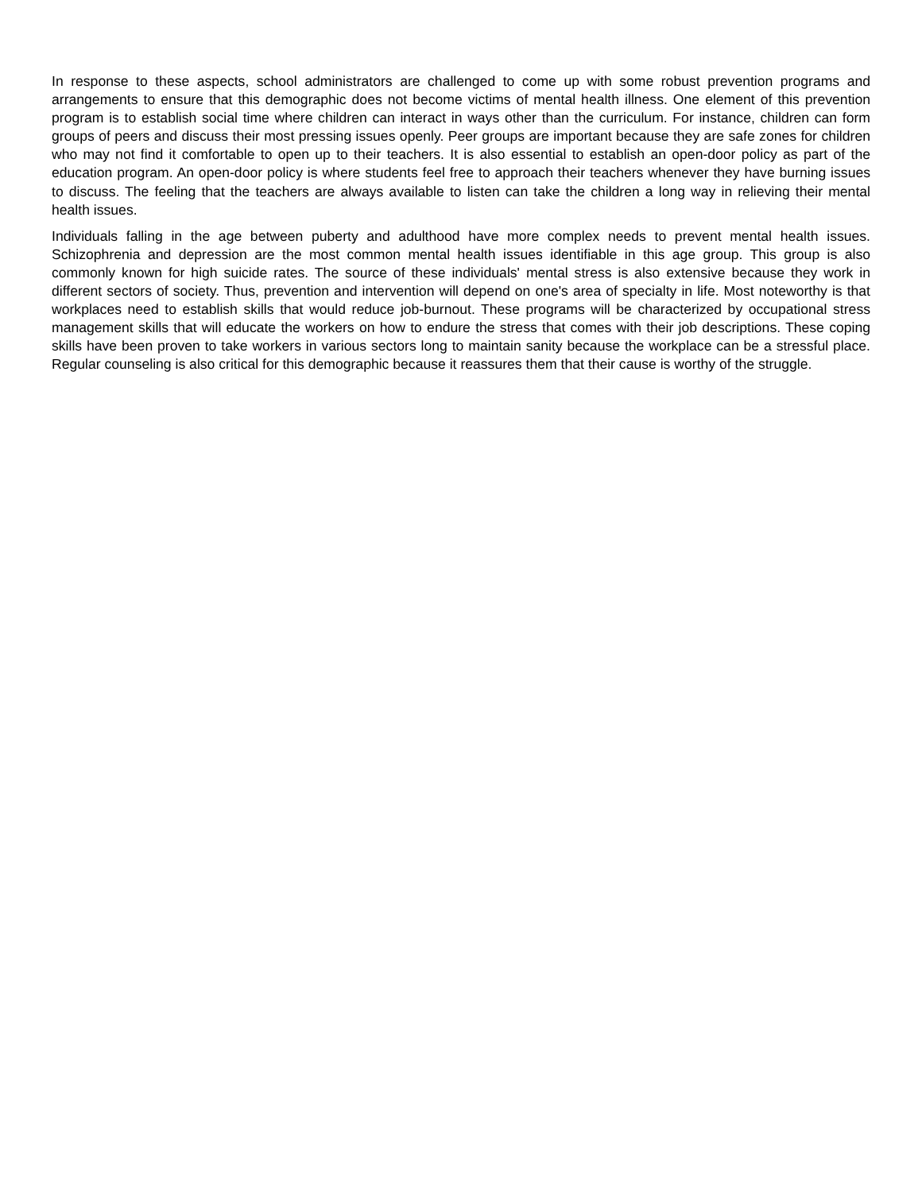In response to these aspects, school administrators are challenged to come up with some robust prevention programs and arrangements to ensure that this demographic does not become victims of mental health illness. One element of this prevention program is to establish social time where children can interact in ways other than the curriculum. For instance, children can form groups of peers and discuss their most pressing issues openly. Peer groups are important because they are safe zones for children who may not find it comfortable to open up to their teachers. It is also essential to establish an open-door policy as part of the education program. An open-door policy is where students feel free to approach their teachers whenever they have burning issues to discuss. The feeling that the teachers are always available to listen can take the children a long way in relieving their mental health issues.
Individuals falling in the age between puberty and adulthood have more complex needs to prevent mental health issues. Schizophrenia and depression are the most common mental health issues identifiable in this age group. This group is also commonly known for high suicide rates. The source of these individuals' mental stress is also extensive because they work in different sectors of society. Thus, prevention and intervention will depend on one's area of specialty in life. Most noteworthy is that workplaces need to establish skills that would reduce job-burnout. These programs will be characterized by occupational stress management skills that will educate the workers on how to endure the stress that comes with their job descriptions. These coping skills have been proven to take workers in various sectors long to maintain sanity because the workplace can be a stressful place. Regular counseling is also critical for this demographic because it reassures them that their cause is worthy of the struggle.